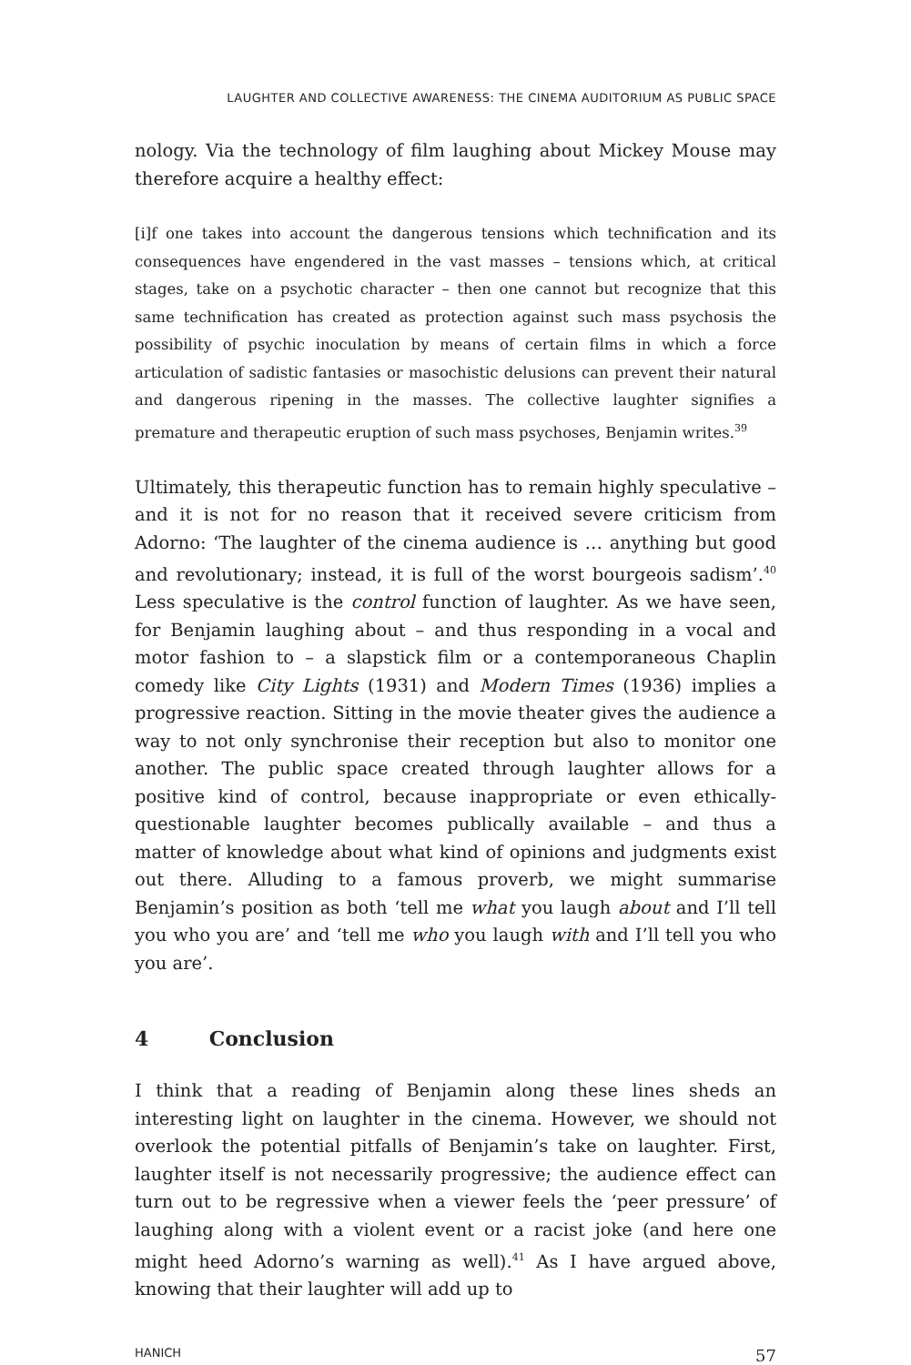LAUGHTER AND COLLECTIVE AWARENESS: THE CINEMA AUDITORIUM AS PUBLIC SPACE
nology. Via the technology of film laughing about Mickey Mouse may therefore acquire a healthy effect:
[i]f one takes into account the dangerous tensions which technification and its consequences have engendered in the vast masses – tensions which, at critical stages, take on a psychotic character – then one cannot but recognize that this same technification has created as protection against such mass psychosis the possibility of psychic inoculation by means of certain films in which a force articulation of sadistic fantasies or masochistic delusions can prevent their natural and dangerous ripening in the masses. The collective laughter signifies a premature and therapeutic eruption of such mass psychoses, Benjamin writes.<sup>39</sup>
Ultimately, this therapeutic function has to remain highly speculative – and it is not for no reason that it received severe criticism from Adorno: ‘The laughter of the cinema audience is … anything but good and revolutionary; instead, it is full of the worst bourgeois sadism’.<sup>40</sup> Less speculative is the control function of laughter. As we have seen, for Benjamin laughing about – and thus responding in a vocal and motor fashion to – a slapstick film or a contemporaneous Chaplin comedy like City Lights (1931) and Modern Times (1936) implies a progressive reaction. Sitting in the movie theater gives the audience a way to not only synchronise their reception but also to monitor one another. The public space created through laughter allows for a positive kind of control, because inappropriate or even ethically-questionable laughter becomes publically available – and thus a matter of knowledge about what kind of opinions and judgments exist out there. Alluding to a famous proverb, we might summarise Benjamin’s position as both ‘tell me what you laugh about and I’ll tell you who you are’ and ‘tell me who you laugh with and I’ll tell you who you are’.
4 Conclusion
I think that a reading of Benjamin along these lines sheds an interesting light on laughter in the cinema. However, we should not overlook the potential pitfalls of Benjamin’s take on laughter. First, laughter itself is not necessarily progressive; the audience effect can turn out to be regressive when a viewer feels the ‘peer pressure’ of laughing along with a violent event or a racist joke (and here one might heed Adorno’s warning as well).<sup>41</sup> As I have argued above, knowing that their laughter will add up to
HANICH 57